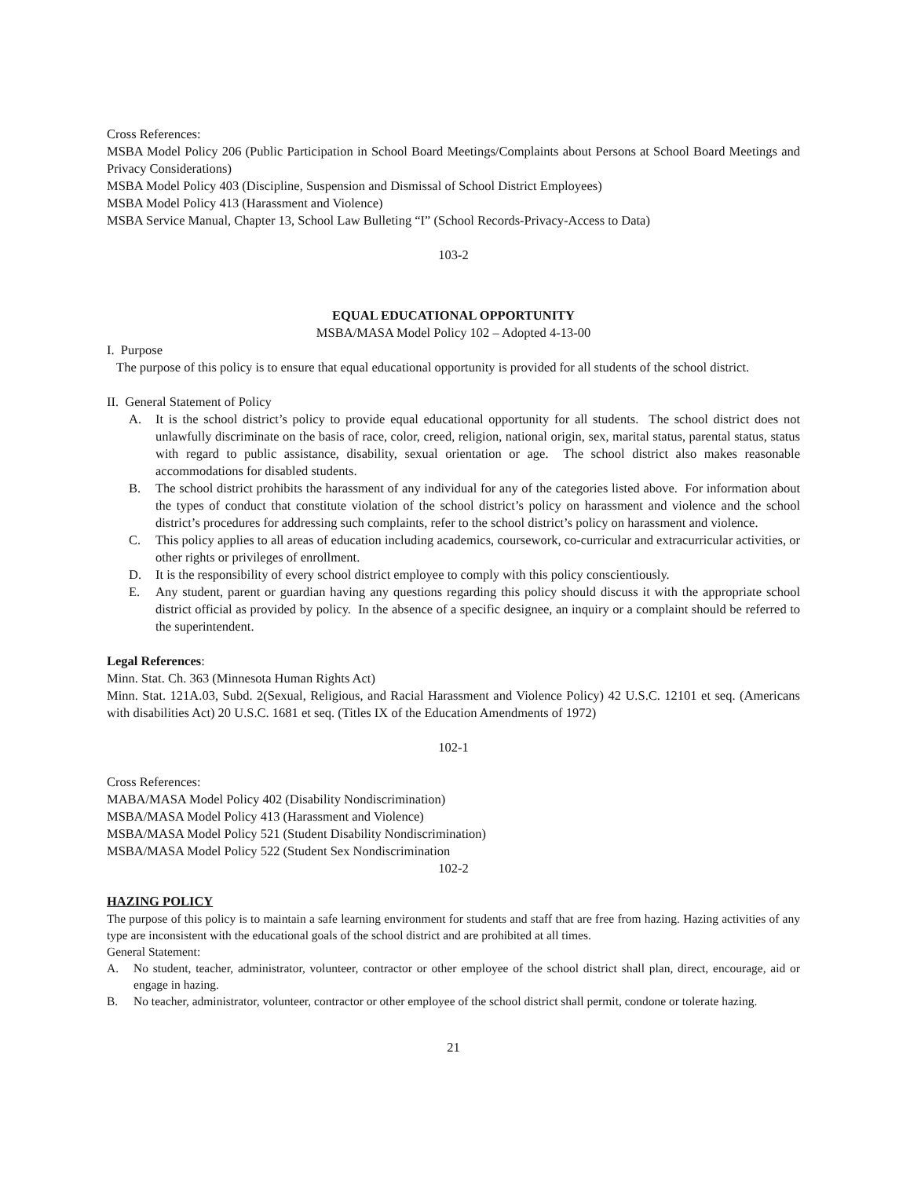Cross References:
MSBA Model Policy 206 (Public Participation in School Board Meetings/Complaints about Persons at School Board Meetings and Privacy Considerations)
MSBA Model Policy 403 (Discipline, Suspension and Dismissal of School District Employees)
MSBA Model Policy 413 (Harassment and Violence)
MSBA Service Manual, Chapter 13, School Law Bulleting “I” (School Records-Privacy-Access to Data)
103-2
EQUAL EDUCATIONAL OPPORTUNITY
MSBA/MASA Model Policy 102 – Adopted 4-13-00
I. Purpose
The purpose of this policy is to ensure that equal educational opportunity is provided for all students of the school district.
II. General Statement of Policy
A. It is the school district’s policy to provide equal educational opportunity for all students. The school district does not unlawfully discriminate on the basis of race, color, creed, religion, national origin, sex, marital status, parental status, status with regard to public assistance, disability, sexual orientation or age. The school district also makes reasonable accommodations for disabled students.
B. The school district prohibits the harassment of any individual for any of the categories listed above. For information about the types of conduct that constitute violation of the school district’s policy on harassment and violence and the school district’s procedures for addressing such complaints, refer to the school district’s policy on harassment and violence.
C. This policy applies to all areas of education including academics, coursework, co-curricular and extracurricular activities, or other rights or privileges of enrollment.
D. It is the responsibility of every school district employee to comply with this policy conscientiously.
E. Any student, parent or guardian having any questions regarding this policy should discuss it with the appropriate school district official as provided by policy. In the absence of a specific designee, an inquiry or a complaint should be referred to the superintendent.
Legal References:
Minn. Stat. Ch. 363 (Minnesota Human Rights Act)
Minn. Stat. 121A.03, Subd. 2(Sexual, Religious, and Racial Harassment and Violence Policy) 42 U.S.C. 12101 et seq. (Americans with disabilities Act) 20 U.S.C. 1681 et seq. (Titles IX of the Education Amendments of 1972)
102-1
Cross References:
MABA/MASA Model Policy 402 (Disability Nondiscrimination)
MSBA/MASA Model Policy 413 (Harassment and Violence)
MSBA/MASA Model Policy 521 (Student Disability Nondiscrimination)
MSBA/MASA Model Policy 522 (Student Sex Nondiscrimination
102-2
HAZING POLICY
The purpose of this policy is to maintain a safe learning environment for students and staff that are free from hazing. Hazing activities of any type are inconsistent with the educational goals of the school district and are prohibited at all times.
General Statement:
A. No student, teacher, administrator, volunteer, contractor or other employee of the school district shall plan, direct, encourage, aid or engage in hazing.
B. No teacher, administrator, volunteer, contractor or other employee of the school district shall permit, condone or tolerate hazing.
21